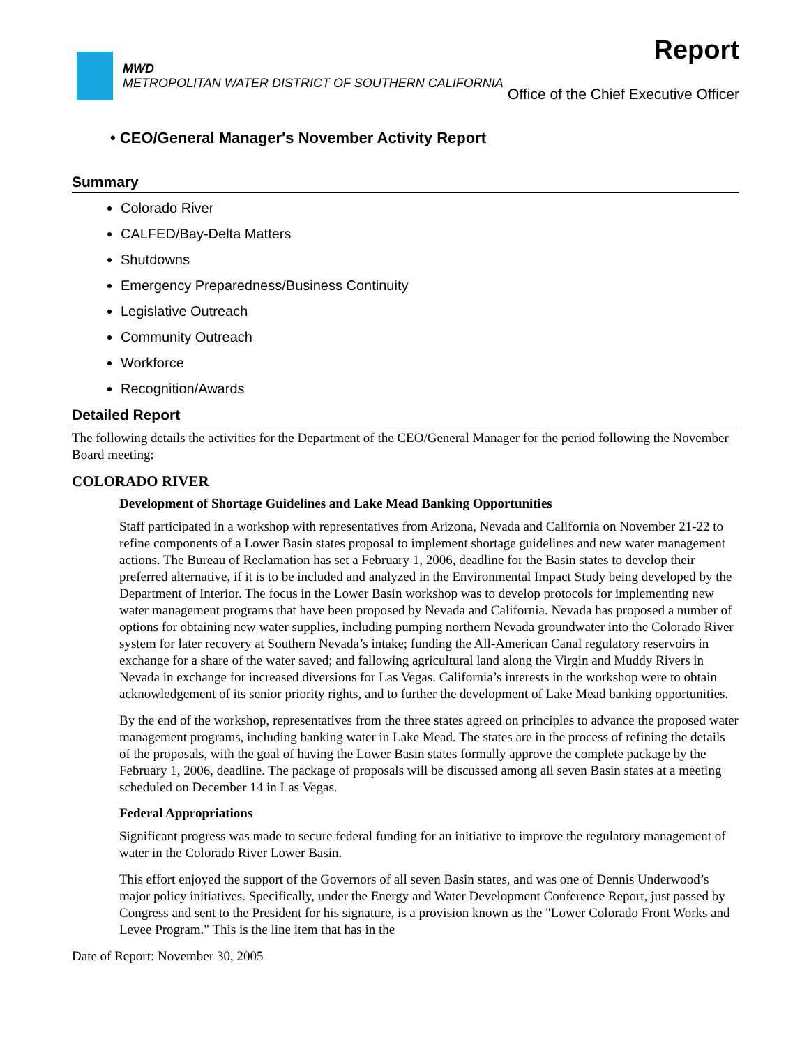MWD
METROPOLITAN WATER DISTRICT OF SOUTHERN CALIFORNIA
Report
Office of the Chief Executive Officer
• CEO/General Manager's November Activity Report
Summary
Colorado River
CALFED/Bay-Delta Matters
Shutdowns
Emergency Preparedness/Business Continuity
Legislative Outreach
Community Outreach
Workforce
Recognition/Awards
Detailed Report
The following details the activities for the Department of the CEO/General Manager for the period following the November Board meeting:
COLORADO RIVER
Development of Shortage Guidelines and Lake Mead Banking Opportunities
Staff participated in a workshop with representatives from Arizona, Nevada and California on November 21-22 to refine components of a Lower Basin states proposal to implement shortage guidelines and new water management actions. The Bureau of Reclamation has set a February 1, 2006, deadline for the Basin states to develop their preferred alternative, if it is to be included and analyzed in the Environmental Impact Study being developed by the Department of Interior. The focus in the Lower Basin workshop was to develop protocols for implementing new water management programs that have been proposed by Nevada and California. Nevada has proposed a number of options for obtaining new water supplies, including pumping northern Nevada groundwater into the Colorado River system for later recovery at Southern Nevada’s intake; funding the All-American Canal regulatory reservoirs in exchange for a share of the water saved; and fallowing agricultural land along the Virgin and Muddy Rivers in Nevada in exchange for increased diversions for Las Vegas. California’s interests in the workshop were to obtain acknowledgement of its senior priority rights, and to further the development of Lake Mead banking opportunities.
By the end of the workshop, representatives from the three states agreed on principles to advance the proposed water management programs, including banking water in Lake Mead. The states are in the process of refining the details of the proposals, with the goal of having the Lower Basin states formally approve the complete package by the February 1, 2006, deadline. The package of proposals will be discussed among all seven Basin states at a meeting scheduled on December 14 in Las Vegas.
Federal Appropriations
Significant progress was made to secure federal funding for an initiative to improve the regulatory management of water in the Colorado River Lower Basin.
This effort enjoyed the support of the Governors of all seven Basin states, and was one of Dennis Underwood’s major policy initiatives. Specifically, under the Energy and Water Development Conference Report, just passed by Congress and sent to the President for his signature, is a provision known as the "Lower Colorado Front Works and Levee Program." This is the line item that has in the
Date of Report: November 30, 2005